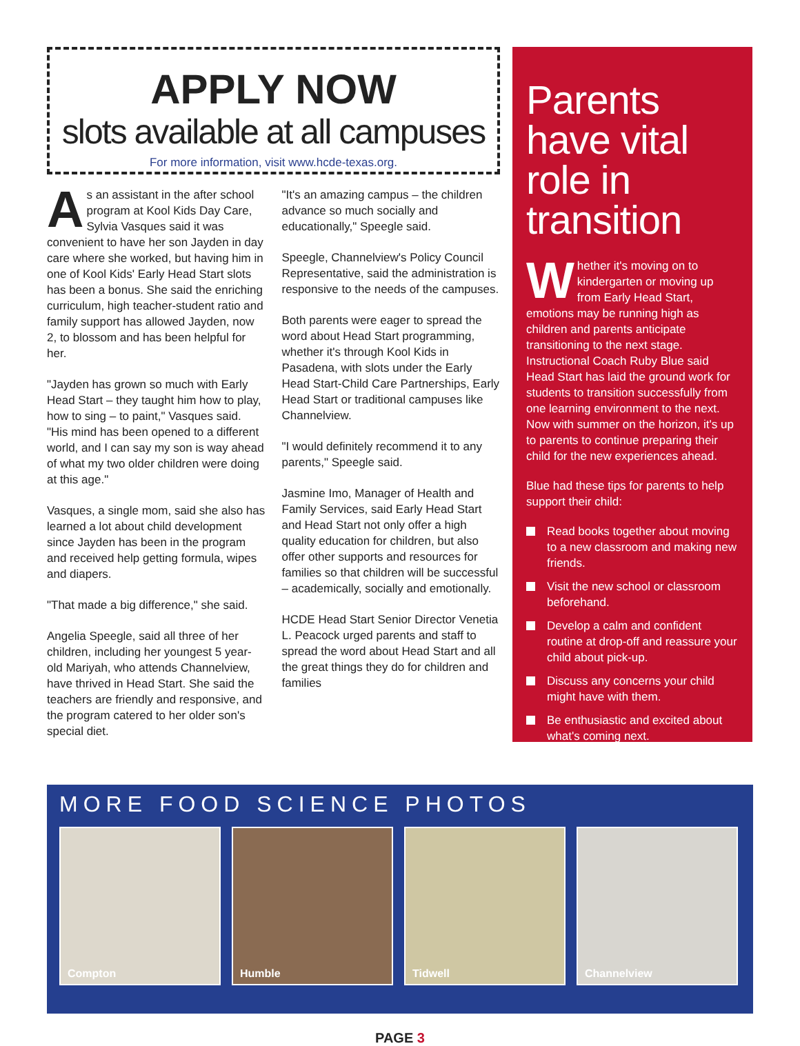APPLY NOW
slots available at all campuses
For more information, visit www.hcde-texas.org.
As an assistant in the after school program at Kool Kids Day Care, Sylvia Vasques said it was convenient to have her son Jayden in day care where she worked, but having him in one of Kool Kids' Early Head Start slots has been a bonus. She said the enriching curriculum, high teacher-student ratio and family support has allowed Jayden, now 2, to blossom and has been helpful for her.
"Jayden has grown so much with Early Head Start – they taught him how to play, how to sing – to paint," Vasques said. "His mind has been opened to a different world, and I can say my son is way ahead of what my two older children were doing at this age."
Vasques, a single mom, said she also has learned a lot about child development since Jayden has been in the program and received help getting formula, wipes and diapers.
"That made a big difference," she said.
Angelia Speegle, said all three of her children, including her youngest 5 year-old Mariyah, who attends Channelview, have thrived in Head Start. She said the teachers are friendly and responsive, and the program catered to her older son's special diet.
"It's an amazing campus – the children advance so much socially and educationally," Speegle said.
Speegle, Channelview's Policy Council Representative, said the administration is responsive to the needs of the campuses.
Both parents were eager to spread the word about Head Start programming, whether it's through Kool Kids in Pasadena, with slots under the Early Head Start-Child Care Partnerships, Early Head Start or traditional campuses like Channelview.
"I would definitely recommend it to any parents," Speegle said.
Jasmine Imo, Manager of Health and Family Services, said Early Head Start and Head Start not only offer a high quality education for children, but also offer other supports and resources for families so that children will be successful – academically, socially and emotionally.
HCDE Head Start Senior Director Venetia L. Peacock urged parents and staff to spread the word about Head Start and all the great things they do for children and families
Parents have vital role in transition
Whether it's moving on to kindergarten or moving up from Early Head Start, emotions may be running high as children and parents anticipate transitioning to the next stage. Instructional Coach Ruby Blue said Head Start has laid the ground work for students to transition successfully from one learning environment to the next. Now with summer on the horizon, it's up to parents to continue preparing their child for the new experiences ahead.
Blue had these tips for parents to help support their child:
Read books together about moving to a new classroom and making new friends.
Visit the new school or classroom beforehand.
Develop a calm and confident routine at drop-off and reassure your child about pick-up.
Discuss any concerns your child might have with them.
Be enthusiastic and excited about what's coming next.
MORE FOOD SCIENCE PHOTOS
Compton Humble Tidwell Channelview
PAGE 3